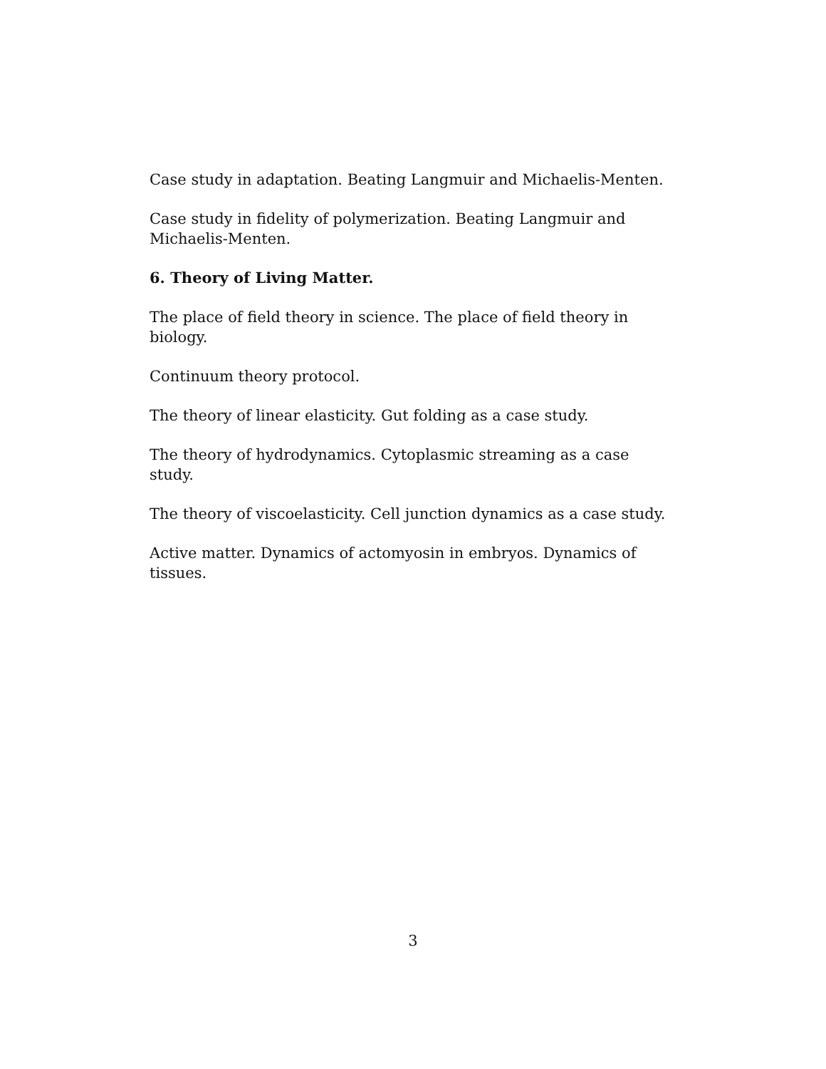Case study in adaptation. Beating Langmuir and Michaelis-Menten.
Case study in fidelity of polymerization. Beating Langmuir and Michaelis-Menten.
6. Theory of Living Matter.
The place of field theory in science. The place of field theory in biology.
Continuum theory protocol.
The theory of linear elasticity. Gut folding as a case study.
The theory of hydrodynamics. Cytoplasmic streaming as a case study.
The theory of viscoelasticity. Cell junction dynamics as a case study.
Active matter. Dynamics of actomyosin in embryos. Dynamics of tissues.
3